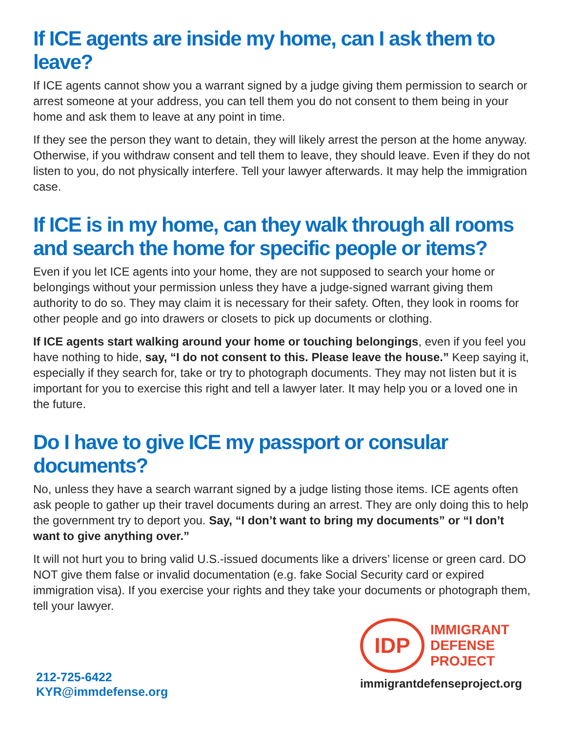If ICE agents are inside my home, can I ask them to leave?
If ICE agents cannot show you a warrant signed by a judge giving them permission to search or arrest someone at your address, you can tell them you do not consent to them being in your home and ask them to leave at any point in time.
If they see the person they want to detain, they will likely arrest the person at the home anyway. Otherwise, if you withdraw consent and tell them to leave, they should leave. Even if they do not listen to you, do not physically interfere. Tell your lawyer afterwards. It may help the immigration case.
If ICE is in my home, can they walk through all rooms and search the home for specific people or items?
Even if you let ICE agents into your home, they are not supposed to search your home or belongings without your permission unless they have a judge-signed warrant giving them authority to do so. They may claim it is necessary for their safety. Often, they look in rooms for other people and go into drawers or closets to pick up documents or clothing.
If ICE agents start walking around your home or touching belongings, even if you feel you have nothing to hide, say, “I do not consent to this. Please leave the house.” Keep saying it, especially if they search for, take or try to photograph documents. They may not listen but it is important for you to exercise this right and tell a lawyer later. It may help you or a loved one in the future.
Do I have to give ICE my passport or consular documents?
No, unless they have a search warrant signed by a judge listing those items. ICE agents often ask people to gather up their travel documents during an arrest. They are only doing this to help the government try to deport you. Say, “I don’t want to bring my documents” or “I don’t want to give anything over.”
It will not hurt you to bring valid U.S.-issued documents like a drivers’ license or green card. DO NOT give them false or invalid documentation (e.g. fake Social Security card or expired immigration visa). If you exercise your rights and they take your documents or photograph them, tell your lawyer.
212-725-6422
KYR@immdefense.org
IDP
IMMIGRANT
DEFENSE
PROJECT
immigrantdefenseproject.org